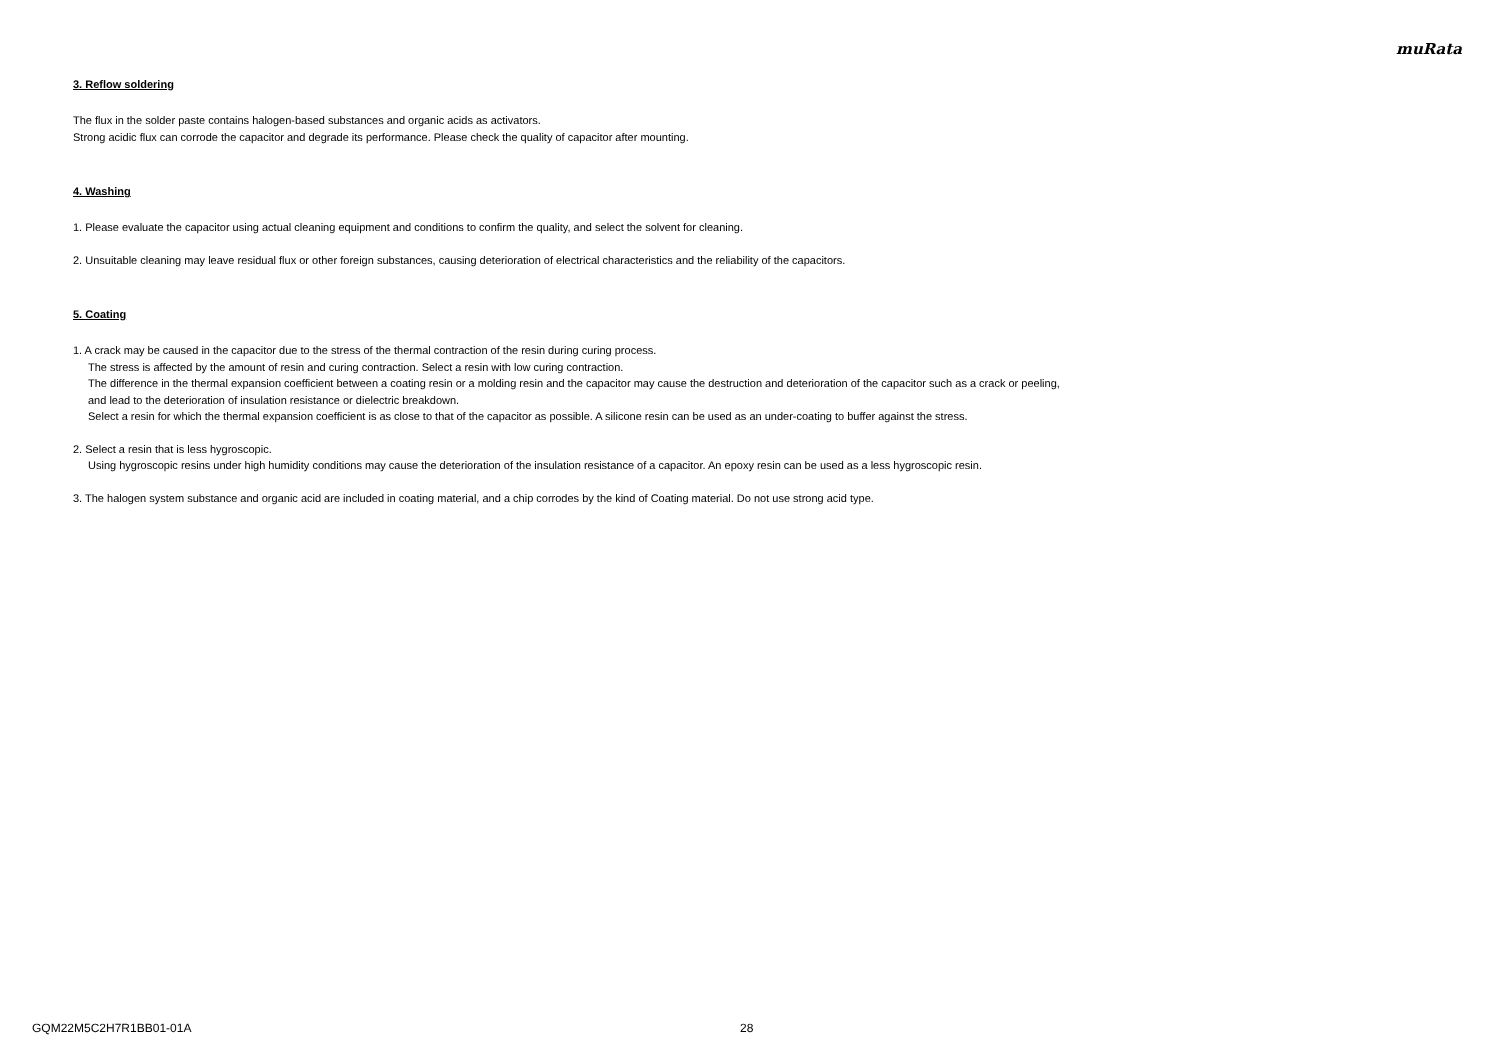muRata
3. Reflow soldering
The flux in the solder paste contains halogen-based substances and organic acids as activators.
Strong acidic flux can corrode the capacitor and degrade its performance. Please check the quality of capacitor after mounting.
4. Washing
1. Please evaluate the capacitor using actual cleaning equipment and conditions to confirm the quality, and select the solvent for cleaning.
2. Unsuitable cleaning may leave residual flux or other foreign substances, causing deterioration of electrical characteristics and the reliability of the capacitors.
5. Coating
1. A crack may be caused in the capacitor due to the stress of the thermal contraction of the resin during curing process.
The stress is affected by the amount of resin and curing contraction. Select a resin with low curing contraction.
The difference in the thermal expansion coefficient between a coating resin or a molding resin and the capacitor may cause the destruction and deterioration of the capacitor such as a crack or peeling,
and lead to the deterioration of insulation resistance or dielectric breakdown.
Select a resin for which the thermal expansion coefficient is as close to that of the capacitor as possible. A silicone resin can be used as an under-coating to buffer against the stress.
2. Select a resin that is less hygroscopic.
Using hygroscopic resins under high humidity conditions may cause the deterioration of the insulation resistance of a capacitor. An epoxy resin can be used as a less hygroscopic resin.
3. The halogen system substance and organic acid are included in coating material, and a chip corrodes by the kind of Coating material. Do not use strong acid type.
GQM22M5C2H7R1BB01-01A 28